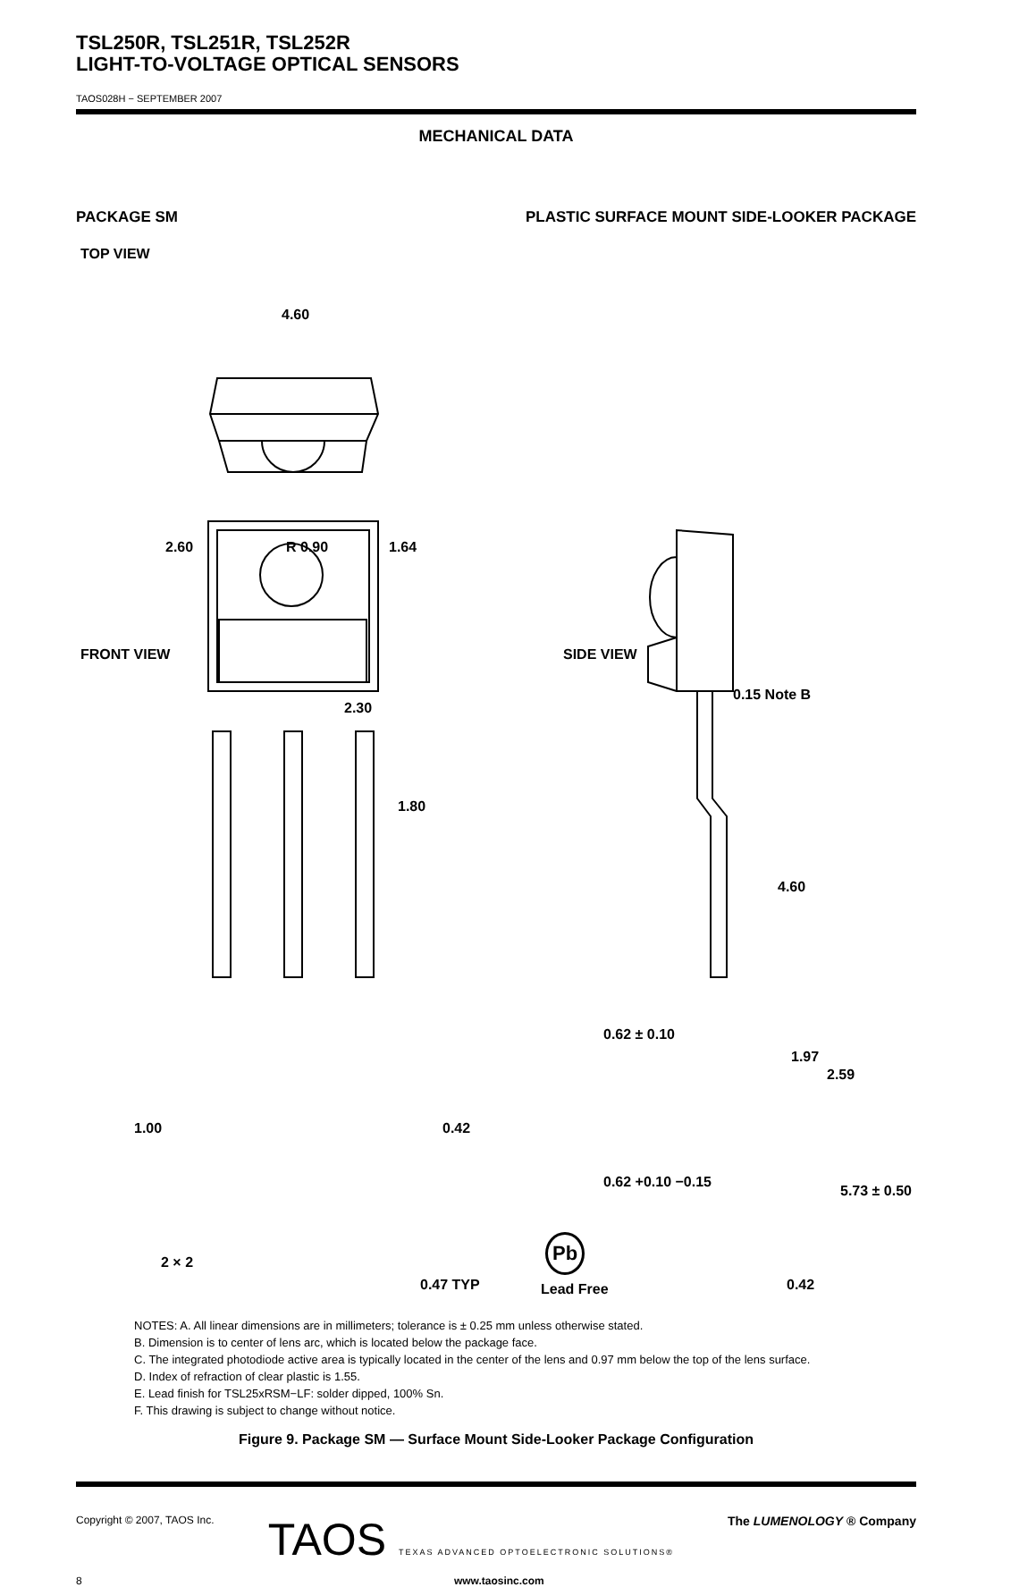TSL250R, TSL251R, TSL252R
LIGHT-TO-VOLTAGE OPTICAL SENSORS
TAOS028H − SEPTEMBER 2007
MECHANICAL DATA
PACKAGE SM PLASTIC SURFACE MOUNT SIDE-LOOKER PACKAGE
TOP VIEW
4.60
2.60 R 0.90 1.64
FRONT VIEW SIDE VIEW
2.30
0.15 Note B
1.80
4.60
0.62 ± 0.10
1.97
2.59
1.00 0.42
0.62 +0.10 −0.15
5.73 ± 0.50
Pb
2 × 2
0.47 TYP Lead Free 0.42
NOTES: A. All linear dimensions are in millimeters; tolerance is ± 0.25 mm unless otherwise stated.
B. Dimension is to center of lens arc, which is located below the package face.
C. The integrated photodiode active area is typically located in the center of the lens and 0.97 mm below the top of the lens surface.
D. Index of refraction of clear plastic is 1.55.
E. Lead finish for TSL25xRSM−LF: solder dipped, 100% Sn.
F. This drawing is subject to change without notice.
Figure 9. Package SM — Surface Mount Side-Looker Package Configuration
Copyright © 2007, TAOS Inc. TAOS TEXAS ADVANCED OPTOELECTRONIC SOLUTIONS® The LUMENOLOGY ® Company
8 www.taosinc.com